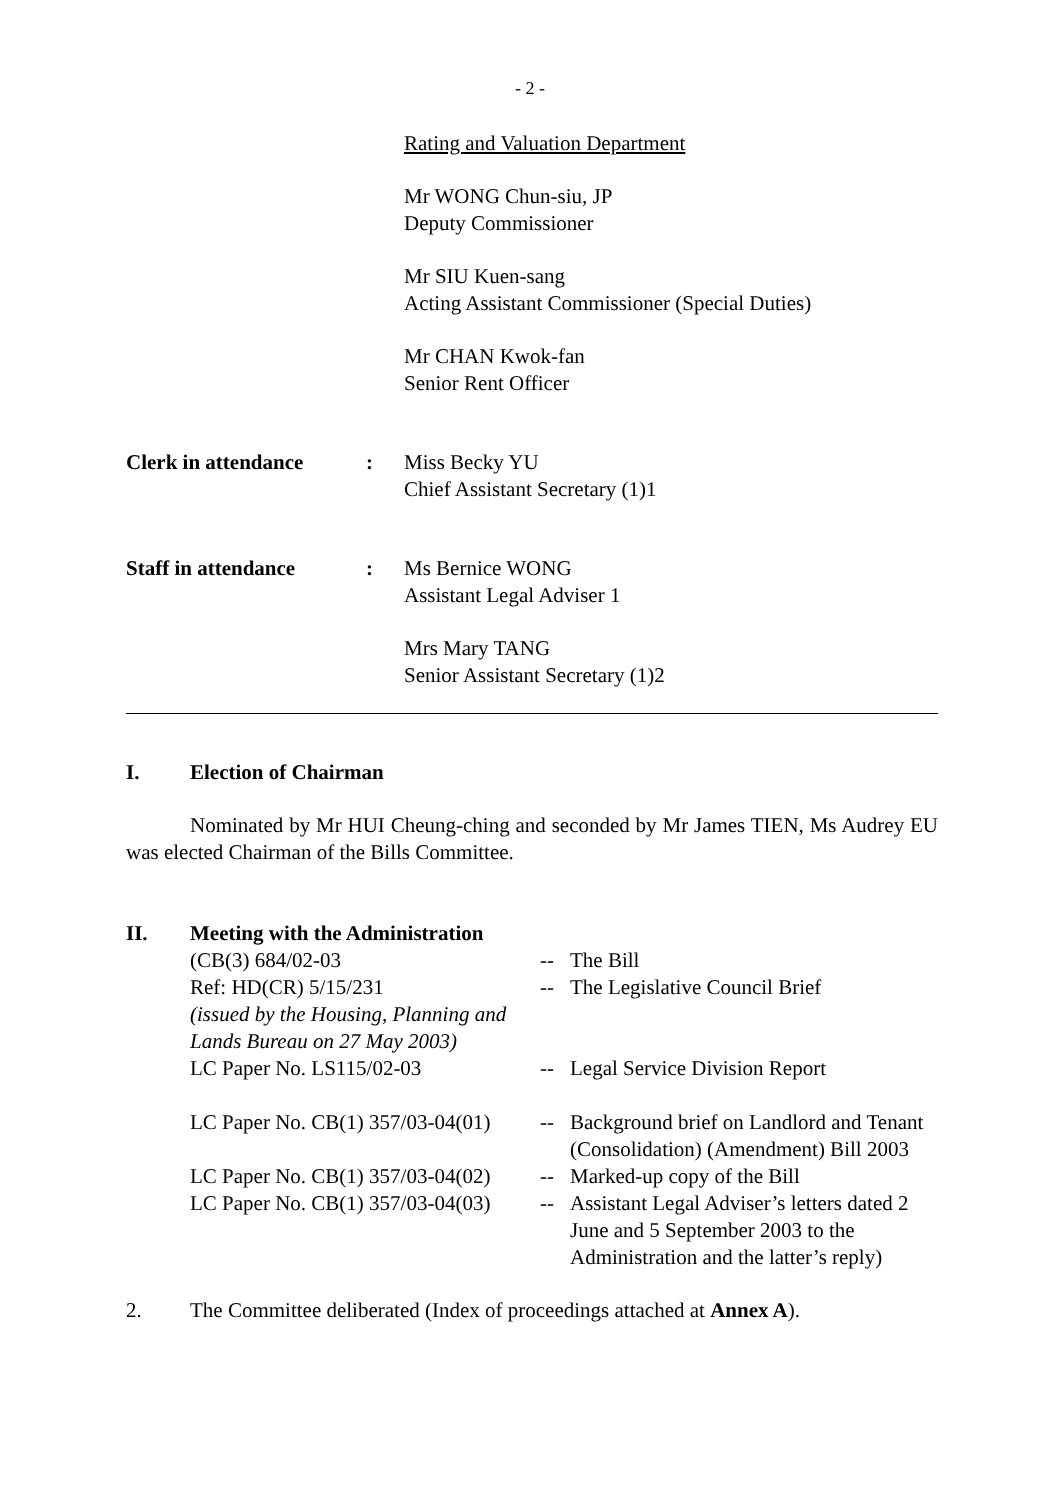- 2 -
Rating and Valuation Department
Mr WONG Chun-siu, JP
Deputy Commissioner
Mr SIU Kuen-sang
Acting Assistant Commissioner (Special Duties)
Mr CHAN Kwok-fan
Senior Rent Officer
Clerk in attendance : Miss Becky YU
Chief Assistant Secretary (1)1
Staff in attendance : Ms Bernice WONG
Assistant Legal Adviser 1
Mrs Mary TANG
Senior Assistant Secretary (1)2
I. Election of Chairman
Nominated by Mr HUI Cheung-ching and seconded by Mr James TIEN, Ms Audrey EU was elected Chairman of the Bills Committee.
II. Meeting with the Administration
| (CB(3) 684/02-03 | -- | The Bill |
| Ref: HD(CR) 5/15/231 (issued by the Housing, Planning and Lands Bureau on 27 May 2003) | -- | The Legislative Council Brief |
| LC Paper No. LS115/02-03 | -- | Legal Service Division Report |
| LC Paper No. CB(1) 357/03-04(01) | -- | Background brief on Landlord and Tenant (Consolidation) (Amendment) Bill 2003 |
| LC Paper No. CB(1) 357/03-04(02) | -- | Marked-up copy of the Bill |
| LC Paper No. CB(1) 357/03-04(03) | -- | Assistant Legal Adviser’s letters dated 2 June and 5 September 2003 to the Administration and the latter’s reply) |
2. The Committee deliberated (Index of proceedings attached at Annex A).